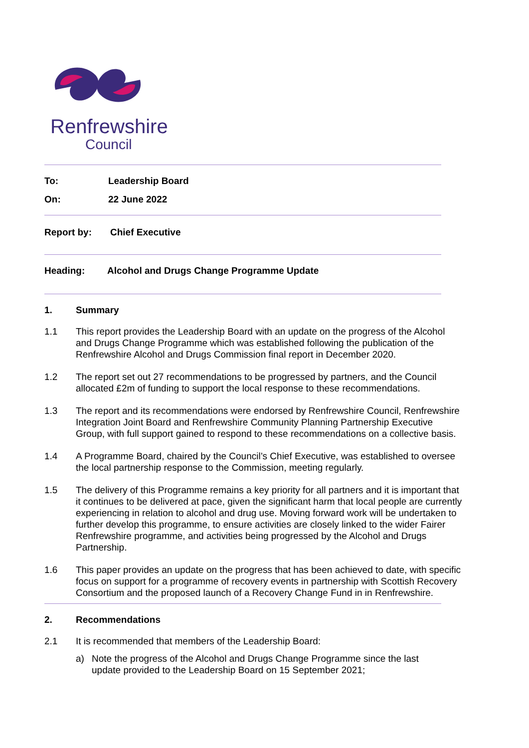Renfrewshire
Council
To: Leadership Board
On: 22 June 2022
Report by: Chief Executive
Heading: Alcohol and Drugs Change Programme Update
1. Summary
1.1 This report provides the Leadership Board with an update on the progress of the Alcohol and Drugs Change Programme which was established following the publication of the Renfrewshire Alcohol and Drugs Commission final report in December 2020.
1.2 The report set out 27 recommendations to be progressed by partners, and the Council allocated £2m of funding to support the local response to these recommendations.
1.3 The report and its recommendations were endorsed by Renfrewshire Council, Renfrewshire Integration Joint Board and Renfrewshire Community Planning Partnership Executive Group, with full support gained to respond to these recommendations on a collective basis.
1.4 A Programme Board, chaired by the Council’s Chief Executive, was established to oversee the local partnership response to the Commission, meeting regularly.
1.5 The delivery of this Programme remains a key priority for all partners and it is important that it continues to be delivered at pace, given the significant harm that local people are currently experiencing in relation to alcohol and drug use. Moving forward work will be undertaken to further develop this programme, to ensure activities are closely linked to the wider Fairer Renfrewshire programme, and activities being progressed by the Alcohol and Drugs Partnership.
1.6 This paper provides an update on the progress that has been achieved to date, with specific focus on support for a programme of recovery events in partnership with Scottish Recovery Consortium and the proposed launch of a Recovery Change Fund in in Renfrewshire.
2. Recommendations
2.1 It is recommended that members of the Leadership Board:
a) Note the progress of the Alcohol and Drugs Change Programme since the last update provided to the Leadership Board on 15 September 2021;